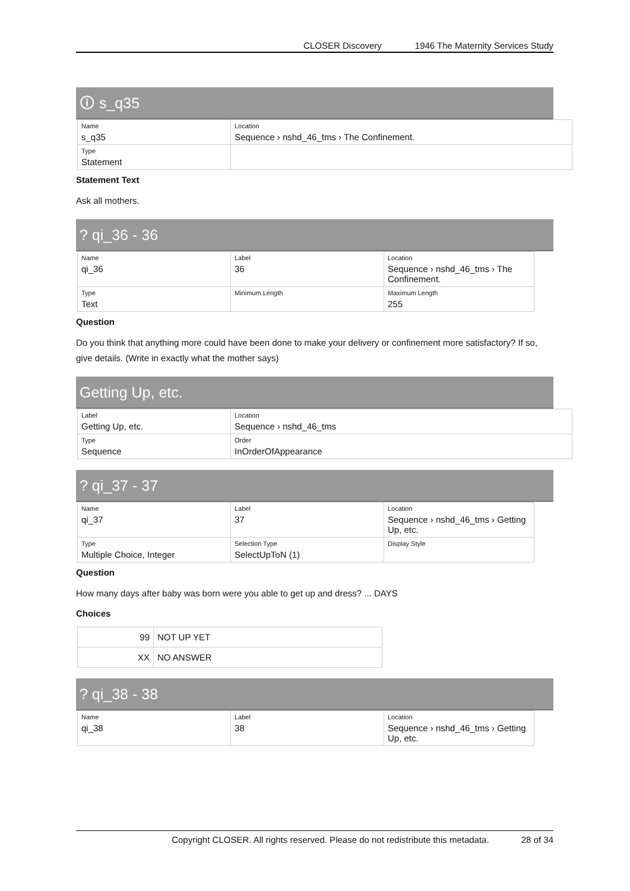CLOSER Discovery 1946 The Maternity Services Study
🛈 s_q35
| Name s_q35 | Location Sequence › nshd_46_tms › The Confinement. |
| Type Statement | |
Statement Text
Ask all mothers.
? qi_36 - 36
| Name qi_36 | Label 36 | Location Sequence › nshd_46_tms › The Confinement. |
| Type Text | Minimum Length | Maximum Length 255 |
Question
Do you think that anything more could have been done to make your delivery or confinement more satisfactory? If so, give details. (Write in exactly what the mother says)
Getting Up, etc.
| Label Getting Up, etc. | Location Sequence › nshd_46_tms |
| Type Sequence | Order InOrderOfAppearance |
? qi_37 - 37
| Name qi_37 | Label 37 | Location Sequence › nshd_46_tms › Getting Up, etc. |
| Type Multiple Choice, Integer | Selection Type SelectUpToN (1) | Display Style |
Question
How many days after baby was born were you able to get up and dress? ... DAYS
Choices
| 99 | NOT UP YET |
| XX | NO ANSWER |
? qi_38 - 38
| Name qi_38 | Label 38 | Location Sequence › nshd_46_tms › Getting Up, etc. |
Copyright CLOSER. All rights reserved. Please do not redistribute this metadata. 28 of 34